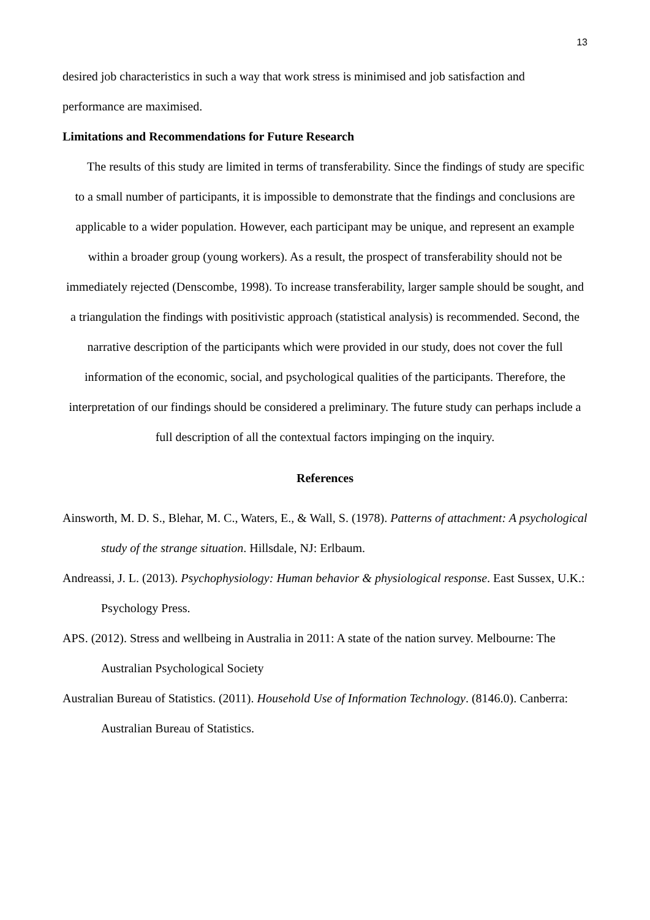13
desired job characteristics in such a way that work stress is minimised and job satisfaction and performance are maximised.
Limitations and Recommendations for Future Research
The results of this study are limited in terms of transferability. Since the findings of study are specific to a small number of participants, it is impossible to demonstrate that the findings and conclusions are applicable to a wider population. However, each participant may be unique, and represent an example within a broader group (young workers). As a result, the prospect of transferability should not be immediately rejected (Denscombe, 1998). To increase transferability, larger sample should be sought, and a triangulation the findings with positivistic approach (statistical analysis) is recommended. Second, the narrative description of the participants which were provided in our study, does not cover the full information of the economic, social, and psychological qualities of the participants. Therefore, the interpretation of our findings should be considered a preliminary. The future study can perhaps include a full description of all the contextual factors impinging on the inquiry.
References
Ainsworth, M. D. S., Blehar, M. C., Waters, E., & Wall, S. (1978). Patterns of attachment: A psychological study of the strange situation. Hillsdale, NJ: Erlbaum.
Andreassi, J. L. (2013). Psychophysiology: Human behavior & physiological response. East Sussex, U.K.: Psychology Press.
APS. (2012). Stress and wellbeing in Australia in 2011: A state of the nation survey. Melbourne: The Australian Psychological Society
Australian Bureau of Statistics. (2011). Household Use of Information Technology. (8146.0). Canberra: Australian Bureau of Statistics.